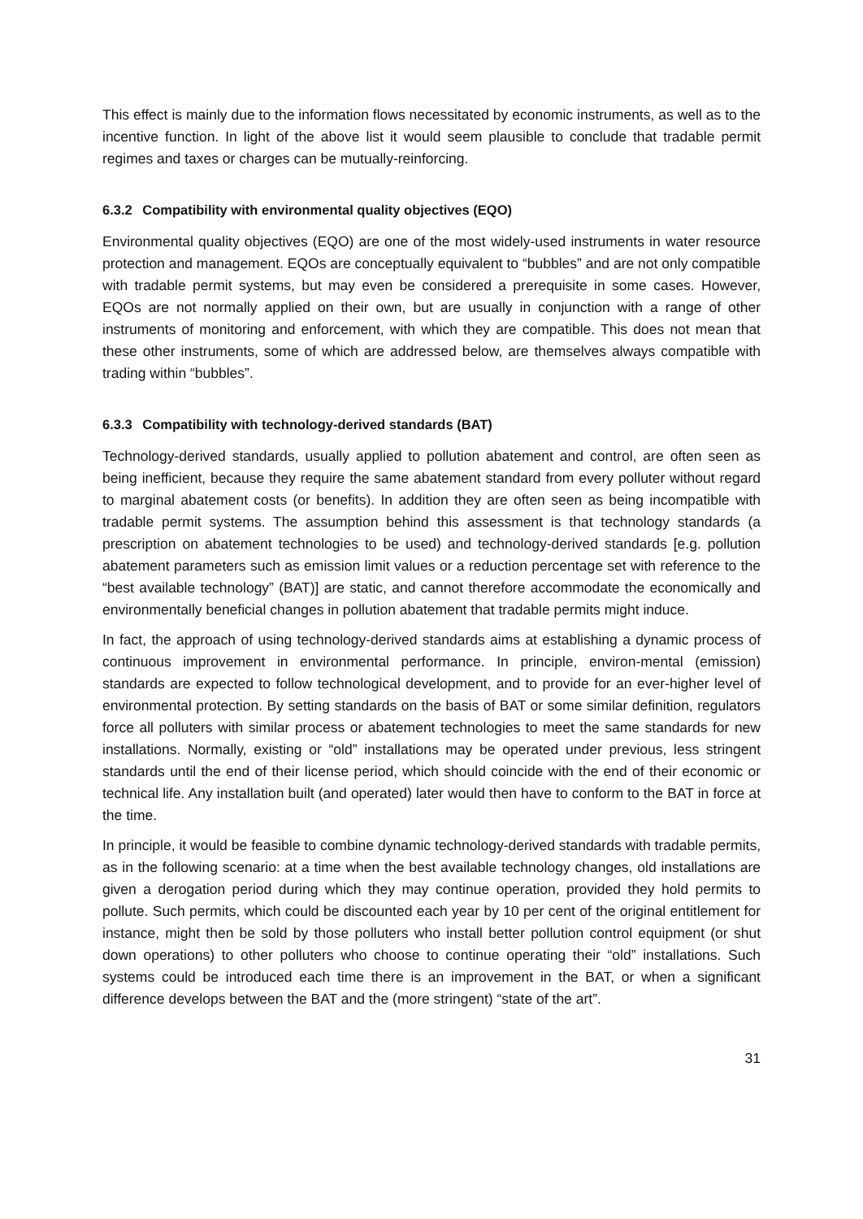This effect is mainly due to the information flows necessitated by economic instruments, as well as to the incentive function. In light of the above list it would seem plausible to conclude that tradable permit regimes and taxes or charges can be mutually-reinforcing.
6.3.2 Compatibility with environmental quality objectives (EQO)
Environmental quality objectives (EQO) are one of the most widely-used instruments in water resource protection and management. EQOs are conceptually equivalent to “bubbles” and are not only compatible with tradable permit systems, but may even be considered a prerequisite in some cases. However, EQOs are not normally applied on their own, but are usually in conjunction with a range of other instruments of monitoring and enforcement, with which they are compatible. This does not mean that these other instruments, some of which are addressed below, are themselves always compatible with trading within “bubbles”.
6.3.3 Compatibility with technology-derived standards (BAT)
Technology-derived standards, usually applied to pollution abatement and control, are often seen as being inefficient, because they require the same abatement standard from every polluter without regard to marginal abatement costs (or benefits). In addition they are often seen as being incompatible with tradable permit systems. The assumption behind this assessment is that technology standards (a prescription on abatement technologies to be used) and technology-derived standards [e.g. pollution abatement parameters such as emission limit values or a reduction percentage set with reference to the “best available technology” (BAT)] are static, and cannot therefore accommodate the economically and environmentally beneficial changes in pollution abatement that tradable permits might induce.
In fact, the approach of using technology-derived standards aims at establishing a dynamic process of continuous improvement in environmental performance. In principle, environ-mental (emission) standards are expected to follow technological development, and to provide for an ever-higher level of environmental protection. By setting standards on the basis of BAT or some similar definition, regulators force all polluters with similar process or abatement technologies to meet the same standards for new installations. Normally, existing or “old” installations may be operated under previous, less stringent standards until the end of their license period, which should coincide with the end of their economic or technical life. Any installation built (and operated) later would then have to conform to the BAT in force at the time.
In principle, it would be feasible to combine dynamic technology-derived standards with tradable permits, as in the following scenario: at a time when the best available technology changes, old installations are given a derogation period during which they may continue operation, provided they hold permits to pollute. Such permits, which could be discounted each year by 10 per cent of the original entitlement for instance, might then be sold by those polluters who install better pollution control equipment (or shut down operations) to other polluters who choose to continue operating their “old” installations. Such systems could be introduced each time there is an improvement in the BAT, or when a significant difference develops between the BAT and the (more stringent) “state of the art”.
31